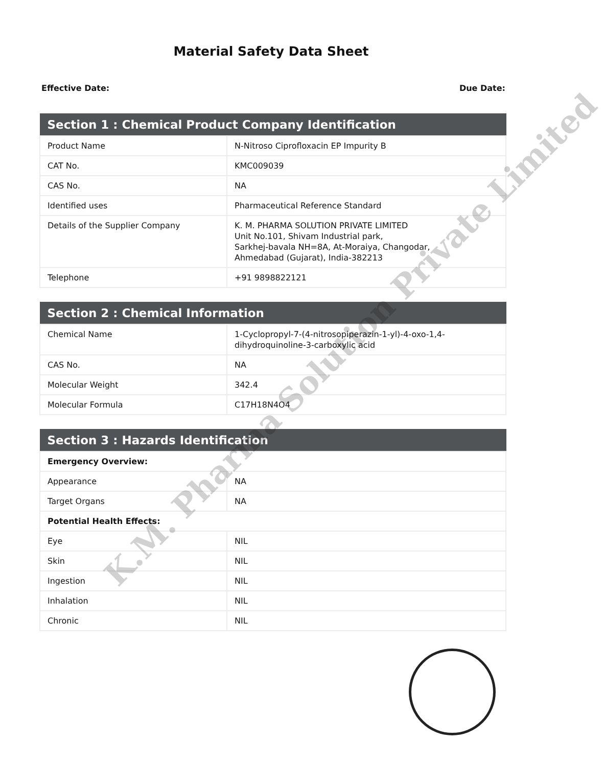Material Safety Data Sheet
Effective Date: Due Date:
| Section 1 : Chemical Product Company Identification | |
| --- | --- |
| Product Name | N-Nitroso Ciprofloxacin EP Impurity B |
| CAT No. | KMC009039 |
| CAS No. | NA |
| Identified uses | Pharmaceutical Reference Standard |
| Details of the Supplier Company | K. M. PHARMA SOLUTION PRIVATE LIMITED Unit No.101, Shivam Industrial park, Sarkhej-bavala NH=8A, At-Moraiya, Changodar, Ahmedabad (Gujarat), India-382213 |
| Telephone | +91 9898822121 |
| Section 2 : Chemical Information | |
| --- | --- |
| Chemical Name | 1-Cyclopropyl-7-(4-nitrosopiperazin-1-yl)-4-oxo-1,4-dihydroquinoline-3-carboxylic acid |
| CAS No. | NA |
| Molecular Weight | 342.4 |
| Molecular Formula | C17H18N4O4 |
| Section 3 : Hazards Identification | |
| --- | --- |
| Emergency Overview: | |
| Appearance | NA |
| Target Organs | NA |
| Potential Health Effects: | |
| Eye | NIL |
| Skin | NIL |
| Ingestion | NIL |
| Inhalation | NIL |
| Chronic | NIL |
K.M. Pharma Solution Private Limited